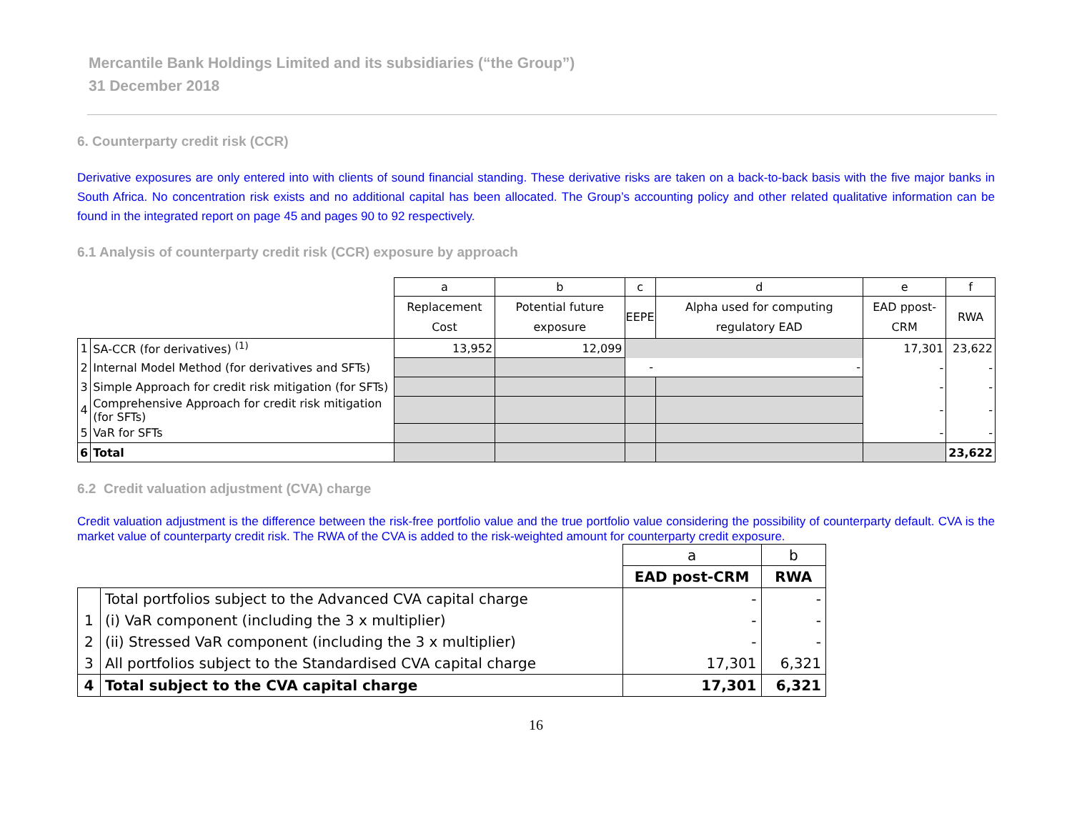Mercantile Bank Holdings Limited and its subsidiaries (“the Group”)
31 December 2018
6. Counterparty credit risk (CCR)
Derivative exposures are only entered into with clients of sound financial standing. These derivative risks are taken on a back-to-back basis with the five major banks in South Africa. No concentration risk exists and no additional capital has been allocated. The Group’s accounting policy and other related qualitative information can be found in the integrated report on page 45 and pages 90 to 92 respectively.
6.1 Analysis of counterparty credit risk (CCR) exposure by approach
| | | a | b | c | d | e | f |
| | | Replacement Cost | Potential future exposure | EEPE | Alpha used for computing regulatory EAD | EAD ppost-CRM | RWA |
| 1 | SA-CCR (for derivatives) <sup>(1)</sup> | 13,952 | 12,099 | | | 17,301 | 23,622 |
| 2 | Internal Model Method (for derivatives and SFTs) | | | - | - | - | - |
| 3 | Simple Approach for credit risk mitigation (for SFTs) | | | | | - | - |
| 4 | Comprehensive Approach for credit risk mitigation (for SFTs) | | | | | - | - |
| 5 | VaR for SFTs | | | | | - | - |
| 6 | Total | | | | | | 23,622 |
6.2 Credit valuation adjustment (CVA) charge
Credit valuation adjustment is the difference between the risk-free portfolio value and the true portfolio value considering the possibility of counterparty default. CVA is the market value of counterparty credit risk. The RWA of the CVA is added to the risk-weighted amount for counterparty credit exposure.
| | | a | b |
| | | EAD post-CRM | RWA |
| | Total portfolios subject to the Advanced CVA capital charge | - | - |
| 1 | (i) VaR component (including the 3 x multiplier) | - | - |
| 2 | (ii) Stressed VaR component (including the 3 x multiplier) | - | - |
| 3 | All portfolios subject to the Standardised CVA capital charge | 17,301 | 6,321 |
| 4 | Total subject to the CVA capital charge | 17,301 | 6,321 |
16